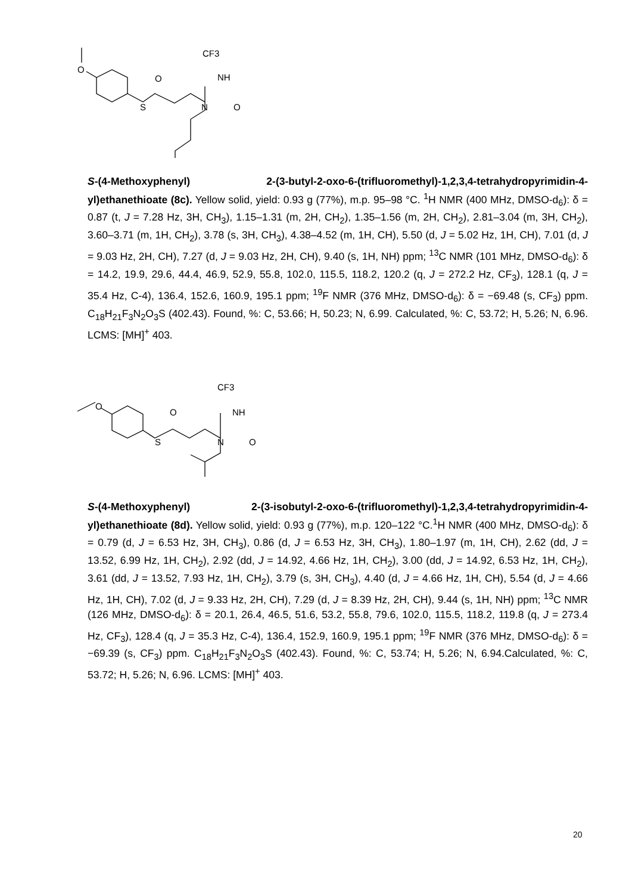O
S
O
CF3
NH
N
O
S-(4-Methoxyphenyl) 2-(3-butyl-2-oxo-6-(trifluoromethyl)-1,2,3,4-tetrahydropyrimidin-4-yl)ethanethioate (8c). Yellow solid, yield: 0.93 g (77%), m.p. 95–98 °C. <sup>1</sup>H NMR (400 MHz, DMSO-d<sub>6</sub>): δ = 0.87 (t, J = 7.28 Hz, 3H, CH<sub>3</sub>), 1.15–1.31 (m, 2H, CH<sub>2</sub>), 1.35–1.56 (m, 2H, CH<sub>2</sub>), 2.81–3.04 (m, 3H, CH<sub>2</sub>), 3.60–3.71 (m, 1H, CH<sub>2</sub>), 3.78 (s, 3H, CH<sub>3</sub>), 4.38–4.52 (m, 1H, CH), 5.50 (d, J = 5.02 Hz, 1H, CH), 7.01 (d, J = 9.03 Hz, 2H, CH), 7.27 (d, J = 9.03 Hz, 2H, CH), 9.40 (s, 1H, NH) ppm; <sup>13</sup>C NMR (101 MHz, DMSO-d<sub>6</sub>): δ = 14.2, 19.9, 29.6, 44.4, 46.9, 52.9, 55.8, 102.0, 115.5, 118.2, 120.2 (q, J = 272.2 Hz, CF<sub>3</sub>), 128.1 (q, J = 35.4 Hz, C-4), 136.4, 152.6, 160.9, 195.1 ppm; <sup>19</sup>F NMR (376 MHz, DMSO-d<sub>6</sub>): δ = −69.48 (s, CF<sub>3</sub>) ppm. C<sub>18</sub>H<sub>21</sub>F<sub>3</sub>N<sub>2</sub>O<sub>3</sub>S (402.43). Found, %: C, 53.66; H, 50.23; N, 6.99. Calculated, %: C, 53.72; H, 5.26; N, 6.96. LCMS: [MH]<sup>+</sup> 403.
O
S
O
CF3
NH
N
O
S-(4-Methoxyphenyl) 2-(3-isobutyl-2-oxo-6-(trifluoromethyl)-1,2,3,4-tetrahydropyrimidin-4-yl)ethanethioate (8d). Yellow solid, yield: 0.93 g (77%), m.p. 120–122 °C.<sup>1</sup>H NMR (400 MHz, DMSO-d<sub>6</sub>): δ = 0.79 (d, J = 6.53 Hz, 3H, CH<sub>3</sub>), 0.86 (d, J = 6.53 Hz, 3H, CH<sub>3</sub>), 1.80–1.97 (m, 1H, CH), 2.62 (dd, J = 13.52, 6.99 Hz, 1H, CH<sub>2</sub>), 2.92 (dd, J = 14.92, 4.66 Hz, 1H, CH<sub>2</sub>), 3.00 (dd, J = 14.92, 6.53 Hz, 1H, CH<sub>2</sub>), 3.61 (dd, J = 13.52, 7.93 Hz, 1H, CH<sub>2</sub>), 3.79 (s, 3H, CH<sub>3</sub>), 4.40 (d, J = 4.66 Hz, 1H, CH), 5.54 (d, J = 4.66 Hz, 1H, CH), 7.02 (d, J = 9.33 Hz, 2H, CH), 7.29 (d, J = 8.39 Hz, 2H, CH), 9.44 (s, 1H, NH) ppm; <sup>13</sup>C NMR (126 MHz, DMSO-d<sub>6</sub>): δ = 20.1, 26.4, 46.5, 51.6, 53.2, 55.8, 79.6, 102.0, 115.5, 118.2, 119.8 (q, J = 273.4 Hz, CF<sub>3</sub>), 128.4 (q, J = 35.3 Hz, C-4), 136.4, 152.9, 160.9, 195.1 ppm; <sup>19</sup>F NMR (376 MHz, DMSO-d<sub>6</sub>): δ = −69.39 (s, CF<sub>3</sub>) ppm. C<sub>18</sub>H<sub>21</sub>F<sub>3</sub>N<sub>2</sub>O<sub>3</sub>S (402.43). Found, %: C, 53.74; H, 5.26; N, 6.94.Calculated, %: C, 53.72; H, 5.26; N, 6.96. LCMS: [MH]<sup>+</sup> 403.
20